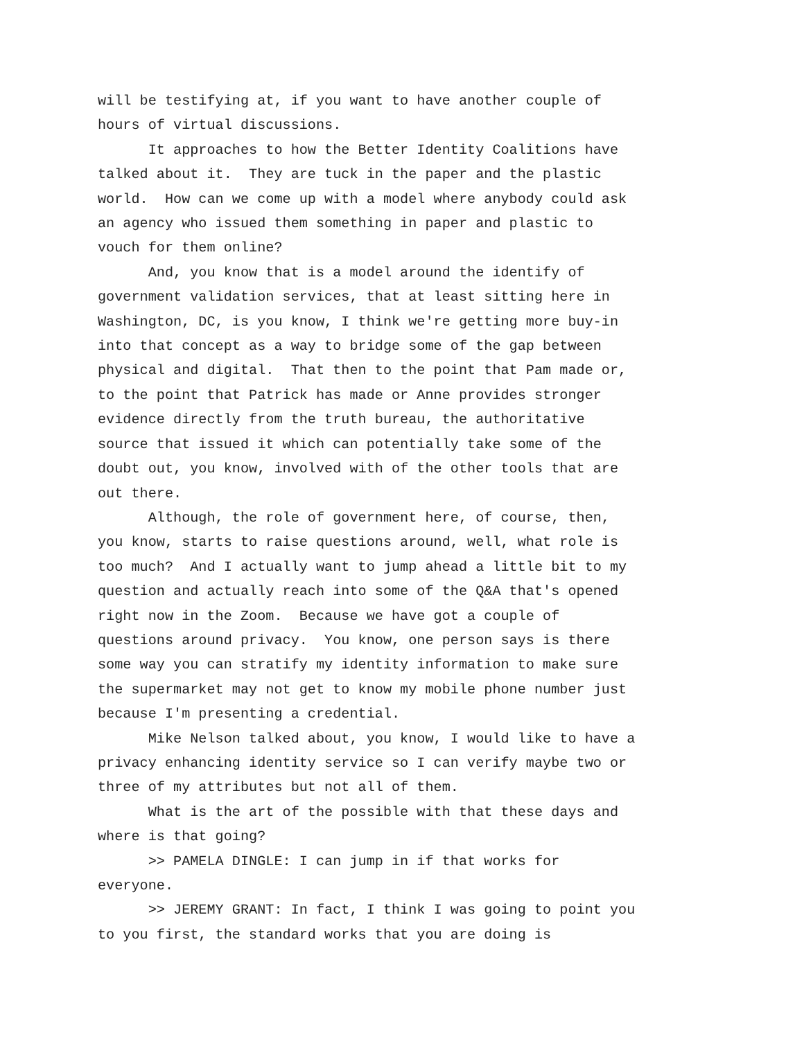will be testifying at, if you want to have another couple of hours of virtual discussions. It approaches to how the Better Identity Coalitions have talked about it. They are tuck in the paper and the plastic world. How can we come up with a model where anybody could ask an agency who issued them something in paper and plastic to vouch for them online? And, you know that is a model around the identify of government validation services, that at least sitting here in Washington, DC, is you know, I think we're getting more buy-in into that concept as a way to bridge some of the gap between physical and digital. That then to the point that Pam made or, to the point that Patrick has made or Anne provides stronger evidence directly from the truth bureau, the authoritative source that issued it which can potentially take some of the doubt out, you know, involved with of the other tools that are out there. Although, the role of government here, of course, then, you know, starts to raise questions around, well, what role is too much? And I actually want to jump ahead a little bit to my question and actually reach into some of the Q&A that's opened right now in the Zoom. Because we have got a couple of questions around privacy. You know, one person says is there some way you can stratify my identity information to make sure the supermarket may not get to know my mobile phone number just because I'm presenting a credential. Mike Nelson talked about, you know, I would like to have a privacy enhancing identity service so I can verify maybe two or three of my attributes but not all of them. What is the art of the possible with that these days and where is that going? >> PAMELA DINGLE: I can jump in if that works for everyone. >> JEREMY GRANT: In fact, I think I was going to point you to you first, the standard works that you are doing is